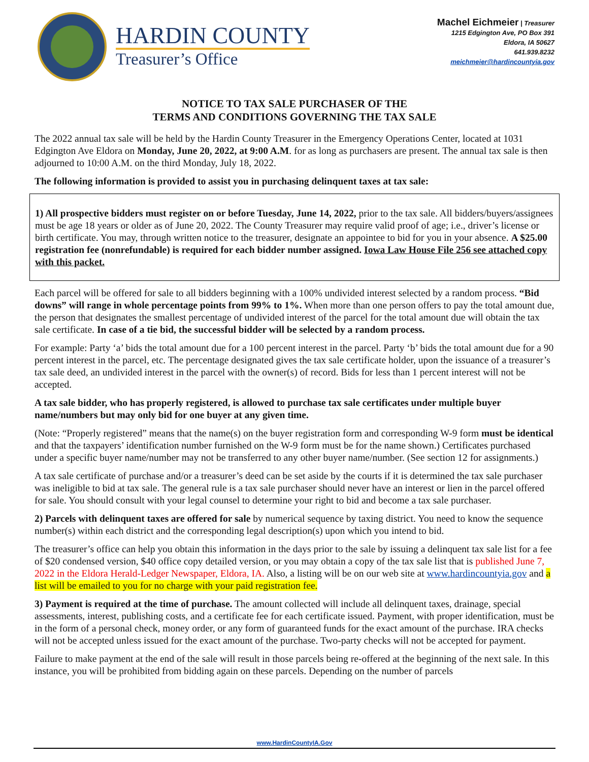HARDIN COUNTY
Treasurer’s Office
Machel Eichmeier | Treasurer
1215 Edgington Ave, PO Box 391
Eldora, IA 50627
641.939.8232
meichmeier@hardincountyia.gov
NOTICE TO TAX SALE PURCHASER OF THE
TERMS AND CONDITIONS GOVERNING THE TAX SALE
The 2022 annual tax sale will be held by the Hardin County Treasurer in the Emergency Operations Center, located at 1031 Edgington Ave Eldora on Monday, June 20, 2022, at 9:00 A.M. for as long as purchasers are present. The annual tax sale is then adjourned to 10:00 A.M. on the third Monday, July 18, 2022.
The following information is provided to assist you in purchasing delinquent taxes at tax sale:
1) All prospective bidders must register on or before Tuesday, June 14, 2022, prior to the tax sale. All bidders/buyers/assignees must be age 18 years or older as of June 20, 2022. The County Treasurer may require valid proof of age; i.e., driver’s license or birth certificate. You may, through written notice to the treasurer, designate an appointee to bid for you in your absence. A $25.00 registration fee (nonrefundable) is required for each bidder number assigned. Iowa Law House File 256 see attached copy with this packet.
Each parcel will be offered for sale to all bidders beginning with a 100% undivided interest selected by a random process. “Bid downs” will range in whole percentage points from 99% to 1%. When more than one person offers to pay the total amount due, the person that designates the smallest percentage of undivided interest of the parcel for the total amount due will obtain the tax sale certificate. In case of a tie bid, the successful bidder will be selected by a random process.
For example: Party ‘a’ bids the total amount due for a 100 percent interest in the parcel. Party ‘b’ bids the total amount due for a 90 percent interest in the parcel, etc. The percentage designated gives the tax sale certificate holder, upon the issuance of a treasurer’s tax sale deed, an undivided interest in the parcel with the owner(s) of record. Bids for less than 1 percent interest will not be accepted.
A tax sale bidder, who has properly registered, is allowed to purchase tax sale certificates under multiple buyer name/numbers but may only bid for one buyer at any given time.
(Note: “Properly registered” means that the name(s) on the buyer registration form and corresponding W-9 form must be identical and that the taxpayers’ identification number furnished on the W-9 form must be for the name shown.) Certificates purchased under a specific buyer name/number may not be transferred to any other buyer name/number. (See section 12 for assignments.)
A tax sale certificate of purchase and/or a treasurer’s deed can be set aside by the courts if it is determined the tax sale purchaser was ineligible to bid at tax sale. The general rule is a tax sale purchaser should never have an interest or lien in the parcel offered for sale. You should consult with your legal counsel to determine your right to bid and become a tax sale purchaser.
2) Parcels with delinquent taxes are offered for sale by numerical sequence by taxing district. You need to know the sequence number(s) within each district and the corresponding legal description(s) upon which you intend to bid.
The treasurer’s office can help you obtain this information in the days prior to the sale by issuing a delinquent tax sale list for a fee of $20 condensed version, $40 office copy detailed version, or you may obtain a copy of the tax sale list that is published June 7, 2022 in the Eldora Herald-Ledger Newspaper, Eldora, IA. Also, a listing will be on our web site at www.hardincountyia.gov and a list will be emailed to you for no charge with your paid registration fee.
3) Payment is required at the time of purchase. The amount collected will include all delinquent taxes, drainage, special assessments, interest, publishing costs, and a certificate fee for each certificate issued. Payment, with proper identification, must be in the form of a personal check, money order, or any form of guaranteed funds for the exact amount of the purchase. IRA checks will not be accepted unless issued for the exact amount of the purchase. Two-party checks will not be accepted for payment.
Failure to make payment at the end of the sale will result in those parcels being re-offered at the beginning of the next sale. In this instance, you will be prohibited from bidding again on these parcels. Depending on the number of parcels
www.HardinCountyIA.Gov